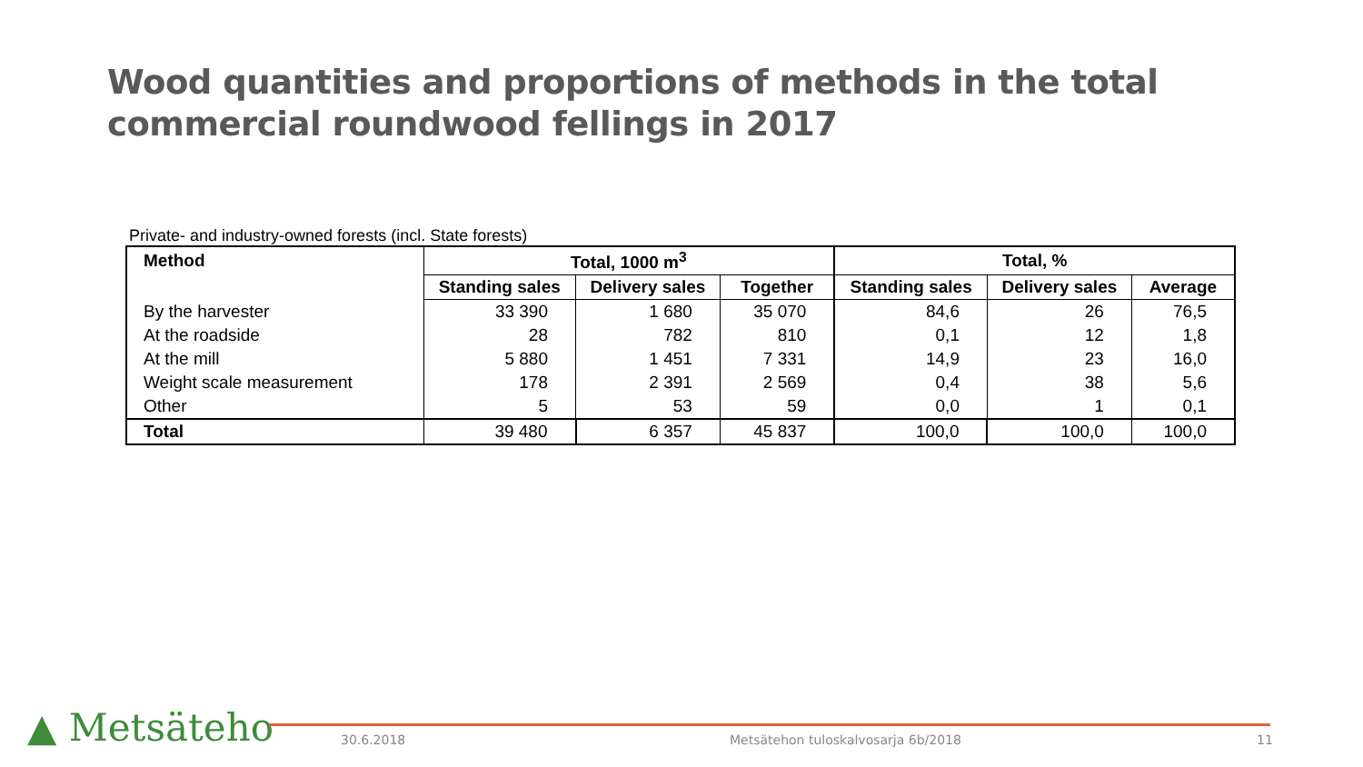Wood quantities and proportions of methods in the total
commercial roundwood fellings in 2017
Private- and industry-owned forests (incl. State forests)
| Method | Total, 1000 m<sup>3</sup> | | | Total, % | | |
| --- | --- | --- | --- | --- | --- | --- |
| | Standing sales | Delivery sales | Together | Standing sales | Delivery sales | Average |
| By the harvester | 33 390 | 1 680 | 35 070 | 84,6 | 26 | 76,5 |
| At the roadside | 28 | 782 | 810 | 0,1 | 12 | 1,8 |
| At the mill | 5 880 | 1 451 | 7 331 | 14,9 | 23 | 16,0 |
| Weight scale measurement | 178 | 2 391 | 2 569 | 0,4 | 38 | 5,6 |
| Other | 5 | 53 | 59 | 0,0 | 1 | 0,1 |
| Total | 39 480 | 6 357 | 45 837 | 100,0 | 100,0 | 100,0 |
▲ Metsäteho 30.6.2018
Metsätehon tuloskalvosarja 6b/2018
11